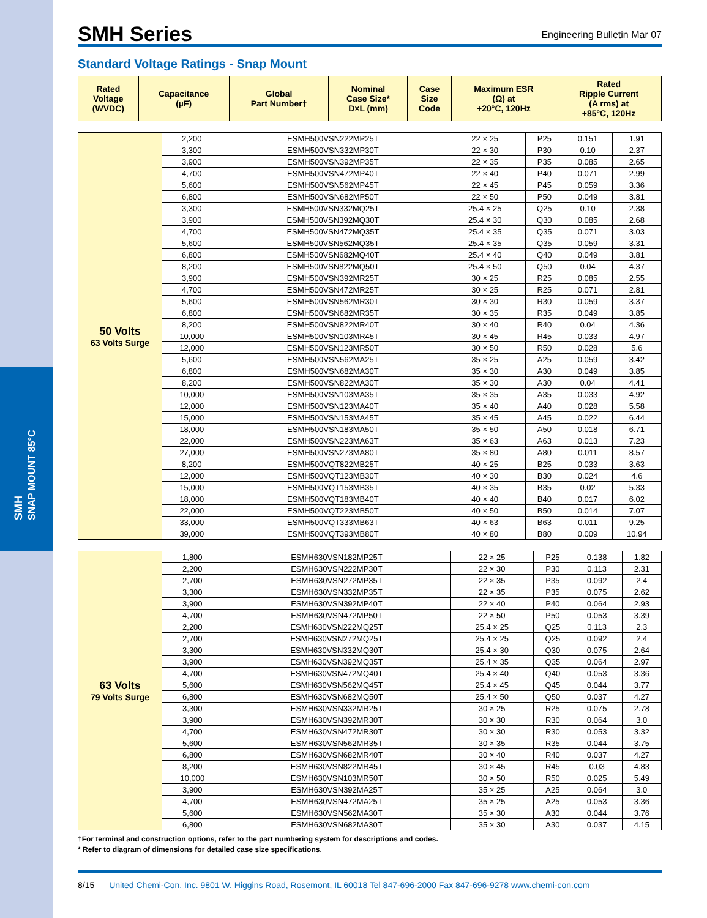SMH Series
Engineering Bulletin Mar 07
Standard Voltage Ratings - Snap Mount
| Rated Voltage (WVDC) | Capacitance (µF) | Global Part Number† | Nominal Case Size* D×L (mm) | Case Size Code | Maximum ESR (Ω) at +20°C, 120Hz | Rated Ripple Current (A rms) at +85°C, 120Hz |
| --- | --- | --- | --- | --- | --- | --- |
| 50 Volts 63 Volts Surge | 2,200 | ESMH500VSN222MP25T | 22 × 25 | P25 | 0.151 | 1.91 |
| | 3,300 | ESMH500VSN332MP30T | 22 × 30 | P30 | 0.10 | 2.37 |
| | 3,900 | ESMH500VSN392MP35T | 22 × 35 | P35 | 0.085 | 2.65 |
| | 4,700 | ESMH500VSN472MP40T | 22 × 40 | P40 | 0.071 | 2.99 |
| | 5,600 | ESMH500VSN562MP45T | 22 × 45 | P45 | 0.059 | 3.36 |
| | 6,800 | ESMH500VSN682MP50T | 22 × 50 | P50 | 0.049 | 3.81 |
| | 3,300 | ESMH500VSN332MQ25T | 25.4 × 25 | Q25 | 0.10 | 2.38 |
| | 3,900 | ESMH500VSN392MQ30T | 25.4 × 30 | Q30 | 0.085 | 2.68 |
| | 4,700 | ESMH500VSN472MQ35T | 25.4 × 35 | Q35 | 0.071 | 3.03 |
| | 5,600 | ESMH500VSN562MQ35T | 25.4 × 35 | Q35 | 0.059 | 3.31 |
| | 6,800 | ESMH500VSN682MQ40T | 25.4 × 40 | Q40 | 0.049 | 3.81 |
| | 8,200 | ESMH500VSN822MQ50T | 25.4 × 50 | Q50 | 0.04 | 4.37 |
| | 3,900 | ESMH500VSN392MR25T | 30 × 25 | R25 | 0.085 | 2.55 |
| | 4,700 | ESMH500VSN472MR25T | 30 × 25 | R25 | 0.071 | 2.81 |
| | 5,600 | ESMH500VSN562MR30T | 30 × 30 | R30 | 0.059 | 3.37 |
| | 6,800 | ESMH500VSN682MR35T | 30 × 35 | R35 | 0.049 | 3.85 |
| | 8,200 | ESMH500VSN822MR40T | 30 × 40 | R40 | 0.04 | 4.36 |
| | 10,000 | ESMH500VSN103MR45T | 30 × 45 | R45 | 0.033 | 4.97 |
| | 12,000 | ESMH500VSN123MR50T | 30 × 50 | R50 | 0.028 | 5.6 |
| | 5,600 | ESMH500VSN562MA25T | 35 × 25 | A25 | 0.059 | 3.42 |
| | 6,800 | ESMH500VSN682MA30T | 35 × 30 | A30 | 0.049 | 3.85 |
| | 8,200 | ESMH500VSN822MA30T | 35 × 30 | A30 | 0.04 | 4.41 |
| | 10,000 | ESMH500VSN103MA35T | 35 × 35 | A35 | 0.033 | 4.92 |
| | 12,000 | ESMH500VSN123MA40T | 35 × 40 | A40 | 0.028 | 5.58 |
| | 15,000 | ESMH500VSN153MA45T | 35 × 45 | A45 | 0.022 | 6.44 |
| | 18,000 | ESMH500VSN183MA50T | 35 × 50 | A50 | 0.018 | 6.71 |
| | 22,000 | ESMH500VSN223MA63T | 35 × 63 | A63 | 0.013 | 7.23 |
| | 27,000 | ESMH500VSN273MA80T | 35 × 80 | A80 | 0.011 | 8.57 |
| | 8,200 | ESMH500VQT822MB25T | 40 × 25 | B25 | 0.033 | 3.63 |
| | 12,000 | ESMH500VQT123MB30T | 40 × 30 | B30 | 0.024 | 4.6 |
| | 15,000 | ESMH500VQT153MB35T | 40 × 35 | B35 | 0.02 | 5.33 |
| | 18,000 | ESMH500VQT183MB40T | 40 × 40 | B40 | 0.017 | 6.02 |
| | 22,000 | ESMH500VQT223MB50T | 40 × 50 | B50 | 0.014 | 7.07 |
| | 33,000 | ESMH500VQT333MB63T | 40 × 63 | B63 | 0.011 | 9.25 |
| | 39,000 | ESMH500VQT393MB80T | 40 × 80 | B80 | 0.009 | 10.94 |
| 63 Volts 79 Volts Surge | 1,800 | ESMH630VSN182MP25T | 22 × 25 | P25 | 0.138 | 1.82 |
| | 2,200 | ESMH630VSN222MP30T | 22 × 30 | P30 | 0.113 | 2.31 |
| | 2,700 | ESMH630VSN272MP35T | 22 × 35 | P35 | 0.092 | 2.4 |
| | 3,300 | ESMH630VSN332MP35T | 22 × 35 | P35 | 0.075 | 2.62 |
| | 3,900 | ESMH630VSN392MP40T | 22 × 40 | P40 | 0.064 | 2.93 |
| | 4,700 | ESMH630VSN472MP50T | 22 × 50 | P50 | 0.053 | 3.39 |
| | 2,200 | ESMH630VSN222MQ25T | 25.4 × 25 | Q25 | 0.113 | 2.3 |
| | 2,700 | ESMH630VSN272MQ25T | 25.4 × 25 | Q25 | 0.092 | 2.4 |
| | 3,300 | ESMH630VSN332MQ30T | 25.4 × 30 | Q30 | 0.075 | 2.64 |
| | 3,900 | ESMH630VSN392MQ35T | 25.4 × 35 | Q35 | 0.064 | 2.97 |
| | 4,700 | ESMH630VSN472MQ40T | 25.4 × 40 | Q40 | 0.053 | 3.36 |
| | 5,600 | ESMH630VSN562MQ45T | 25.4 × 45 | Q45 | 0.044 | 3.77 |
| | 6,800 | ESMH630VSN682MQ50T | 25.4 × 50 | Q50 | 0.037 | 4.27 |
| | 3,300 | ESMH630VSN332MR25T | 30 × 25 | R25 | 0.075 | 2.78 |
| | 3,900 | ESMH630VSN392MR30T | 30 × 30 | R30 | 0.064 | 3.0 |
| | 4,700 | ESMH630VSN472MR30T | 30 × 30 | R30 | 0.053 | 3.32 |
| | 5,600 | ESMH630VSN562MR35T | 30 × 35 | R35 | 0.044 | 3.75 |
| | 6,800 | ESMH630VSN682MR40T | 30 × 40 | R40 | 0.037 | 4.27 |
| | 8,200 | ESMH630VSN822MR45T | 30 × 45 | R45 | 0.03 | 4.83 |
| | 10,000 | ESMH630VSN103MR50T | 30 × 50 | R50 | 0.025 | 5.49 |
| | 3,900 | ESMH630VSN392MA25T | 35 × 25 | A25 | 0.064 | 3.0 |
| | 4,700 | ESMH630VSN472MA25T | 35 × 25 | A25 | 0.053 | 3.36 |
| | 5,600 | ESMH630VSN562MA30T | 35 × 30 | A30 | 0.044 | 3.76 |
| | 6,800 | ESMH630VSN682MA30T | 35 × 30 | A30 | 0.037 | 4.15 |
†For terminal and construction options, refer to the part numbering system for descriptions and codes.
* Refer to diagram of dimensions for detailed case size specifications.
8/15 United Chemi-Con, Inc. 9801 W. Higgins Road, Rosemont, IL 60018 Tel 847-696-2000 Fax 847-696-9278 www.chemi-con.com
SMH
SNAP MOUNT 85°C